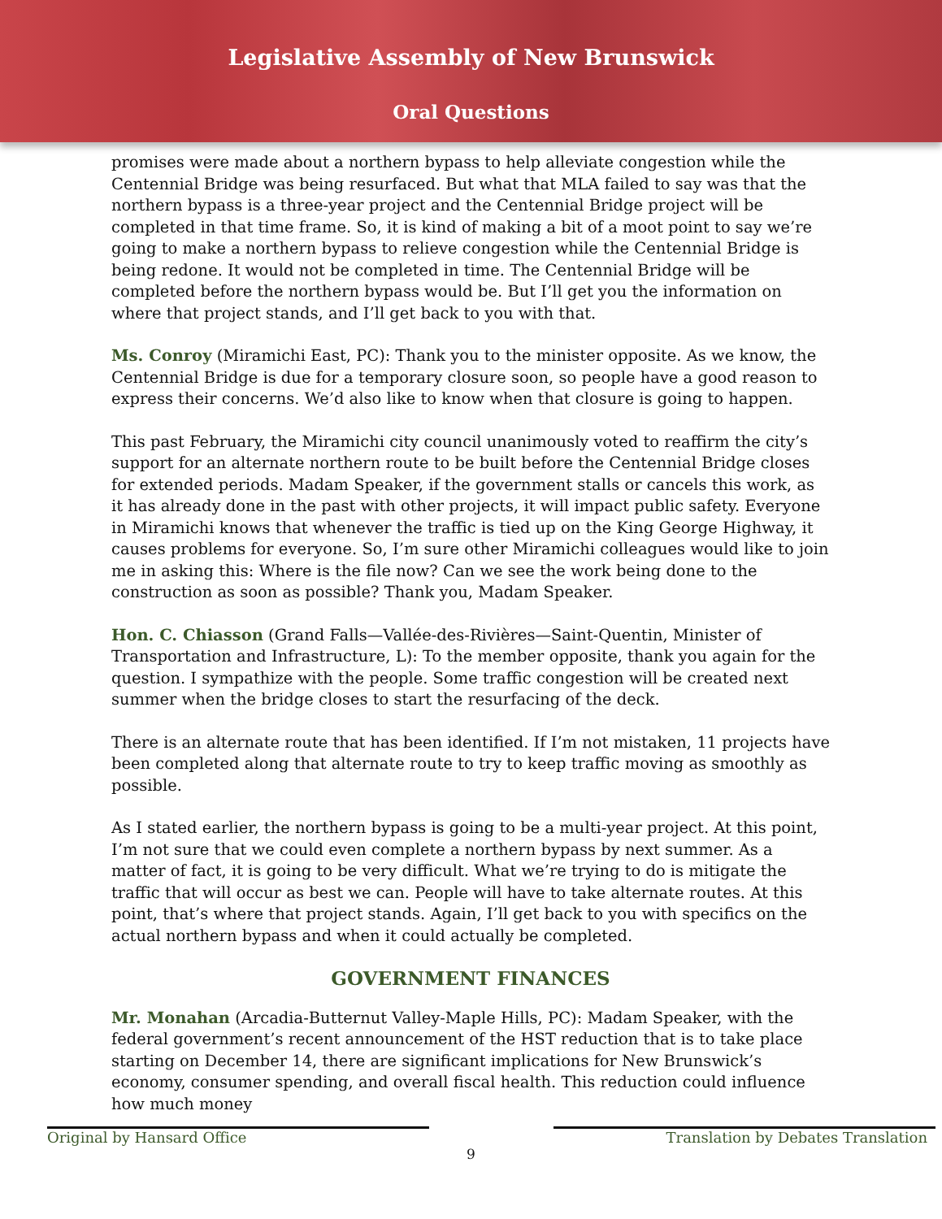Legislative Assembly of New Brunswick
Oral Questions
promises were made about a northern bypass to help alleviate congestion while the Centennial Bridge was being resurfaced. But what that MLA failed to say was that the northern bypass is a three-year project and the Centennial Bridge project will be completed in that time frame. So, it is kind of making a bit of a moot point to say we’re going to make a northern bypass to relieve congestion while the Centennial Bridge is being redone. It would not be completed in time. The Centennial Bridge will be completed before the northern bypass would be. But I’ll get you the information on where that project stands, and I’ll get back to you with that.
Ms. Conroy (Miramichi East, PC): Thank you to the minister opposite. As we know, the Centennial Bridge is due for a temporary closure soon, so people have a good reason to express their concerns. We’d also like to know when that closure is going to happen.
This past February, the Miramichi city council unanimously voted to reaffirm the city’s support for an alternate northern route to be built before the Centennial Bridge closes for extended periods. Madam Speaker, if the government stalls or cancels this work, as it has already done in the past with other projects, it will impact public safety. Everyone in Miramichi knows that whenever the traffic is tied up on the King George Highway, it causes problems for everyone. So, I’m sure other Miramichi colleagues would like to join me in asking this: Where is the file now? Can we see the work being done to the construction as soon as possible? Thank you, Madam Speaker.
Hon. C. Chiasson (Grand Falls—Vallée-des-Rivières—Saint-Quentin, Minister of Transportation and Infrastructure, L): To the member opposite, thank you again for the question. I sympathize with the people. Some traffic congestion will be created next summer when the bridge closes to start the resurfacing of the deck.
There is an alternate route that has been identified. If I’m not mistaken, 11 projects have been completed along that alternate route to try to keep traffic moving as smoothly as possible.
As I stated earlier, the northern bypass is going to be a multi-year project. At this point, I’m not sure that we could even complete a northern bypass by next summer. As a matter of fact, it is going to be very difficult. What we’re trying to do is mitigate the traffic that will occur as best we can. People will have to take alternate routes. At this point, that’s where that project stands. Again, I’ll get back to you with specifics on the actual northern bypass and when it could actually be completed.
GOVERNMENT FINANCES
Mr. Monahan (Arcadia-Butternut Valley-Maple Hills, PC): Madam Speaker, with the federal government’s recent announcement of the HST reduction that is to take place starting on December 14, there are significant implications for New Brunswick’s economy, consumer spending, and overall fiscal health. This reduction could influence how much money
Original by Hansard Office Translation by Debates Translation
9